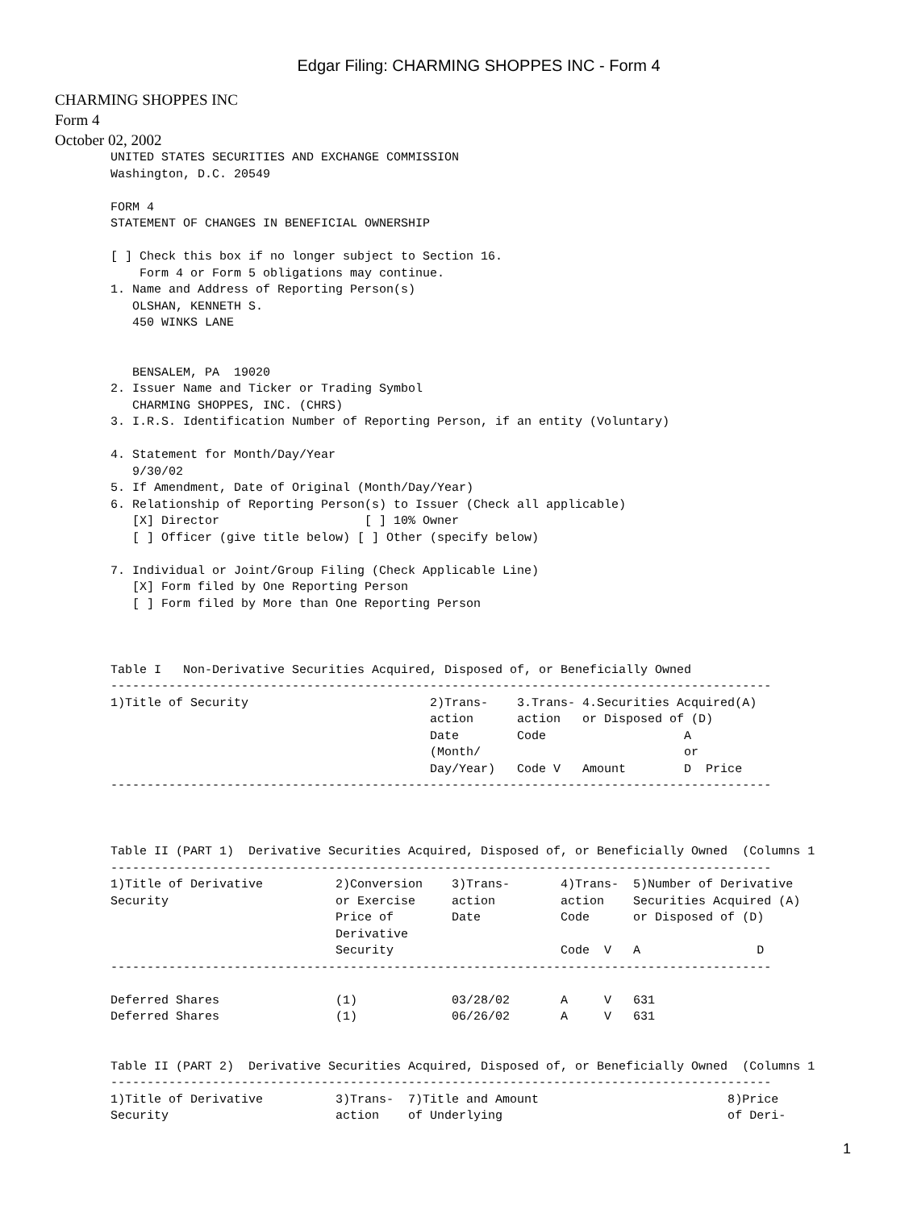Edgar Filing: CHARMING SHOPPES INC - Form 4
CHARMING SHOPPES INC
Form 4
October 02, 2002
UNITED STATES SECURITIES AND EXCHANGE COMMISSION
Washington, D.C. 20549

FORM 4
STATEMENT OF CHANGES IN BENEFICIAL OWNERSHIP

[ ] Check this box if no longer subject to Section 16.
    Form 4 or Form 5 obligations may continue.
1. Name and Address of Reporting Person(s)
   OLSHAN, KENNETH S.
   450 WINKS LANE


   BENSALEM, PA  19020
2. Issuer Name and Ticker or Trading Symbol
   CHARMING SHOPPES, INC. (CHRS)
3. I.R.S. Identification Number of Reporting Person, if an entity (Voluntary)

4. Statement for Month/Day/Year
   9/30/02
5. If Amendment, Date of Original (Month/Day/Year)
6. Relationship of Reporting Person(s) to Issuer (Check all applicable)
   [X] Director                    [ ] 10% Owner
   [ ] Officer (give title below) [ ] Other (specify below)

7. Individual or Joint/Group Filing (Check Applicable Line)
   [X] Form filed by One Reporting Person
   [ ] Form filed by More than One Reporting Person



Table I   Non-Derivative Securities Acquired, Disposed of, or Beneficially Owned
-------------------------------------------------------------------------------------------
1)Title of Security                         2)Trans-    3.Trans- 4.Securities Acquired(A)
                                            action      action   or Disposed of (D)
                                            Date        Code                   A
                                            (Month/                            or
                                            Day/Year)   Code V   Amount        D  Price
-------------------------------------------------------------------------------------------



Table II (PART 1)  Derivative Securities Acquired, Disposed of, or Beneficially Owned  (Columns 1
-------------------------------------------------------------------------------------------
1)Title of Derivative          2)Conversion    3)Trans-       4)Trans-  5)Number of Derivative
Security                       or Exercise     action         action    Securities Acquired (A)
                               Price of        Date           Code      or Disposed of (D)
                               Derivative
                               Security                       Code  V   A                D
-------------------------------------------------------------------------------------------

Deferred Shares                (1)             03/28/02       A     V   631
Deferred Shares                (1)             06/26/02       A     V   631


Table II (PART 2)  Derivative Securities Acquired, Disposed of, or Beneficially Owned  (Columns 1
-------------------------------------------------------------------------------------------
1)Title of Derivative          3)Trans-  7)Title and Amount                          8)Price
Security                       action    of Underlying                               of Deri-
1